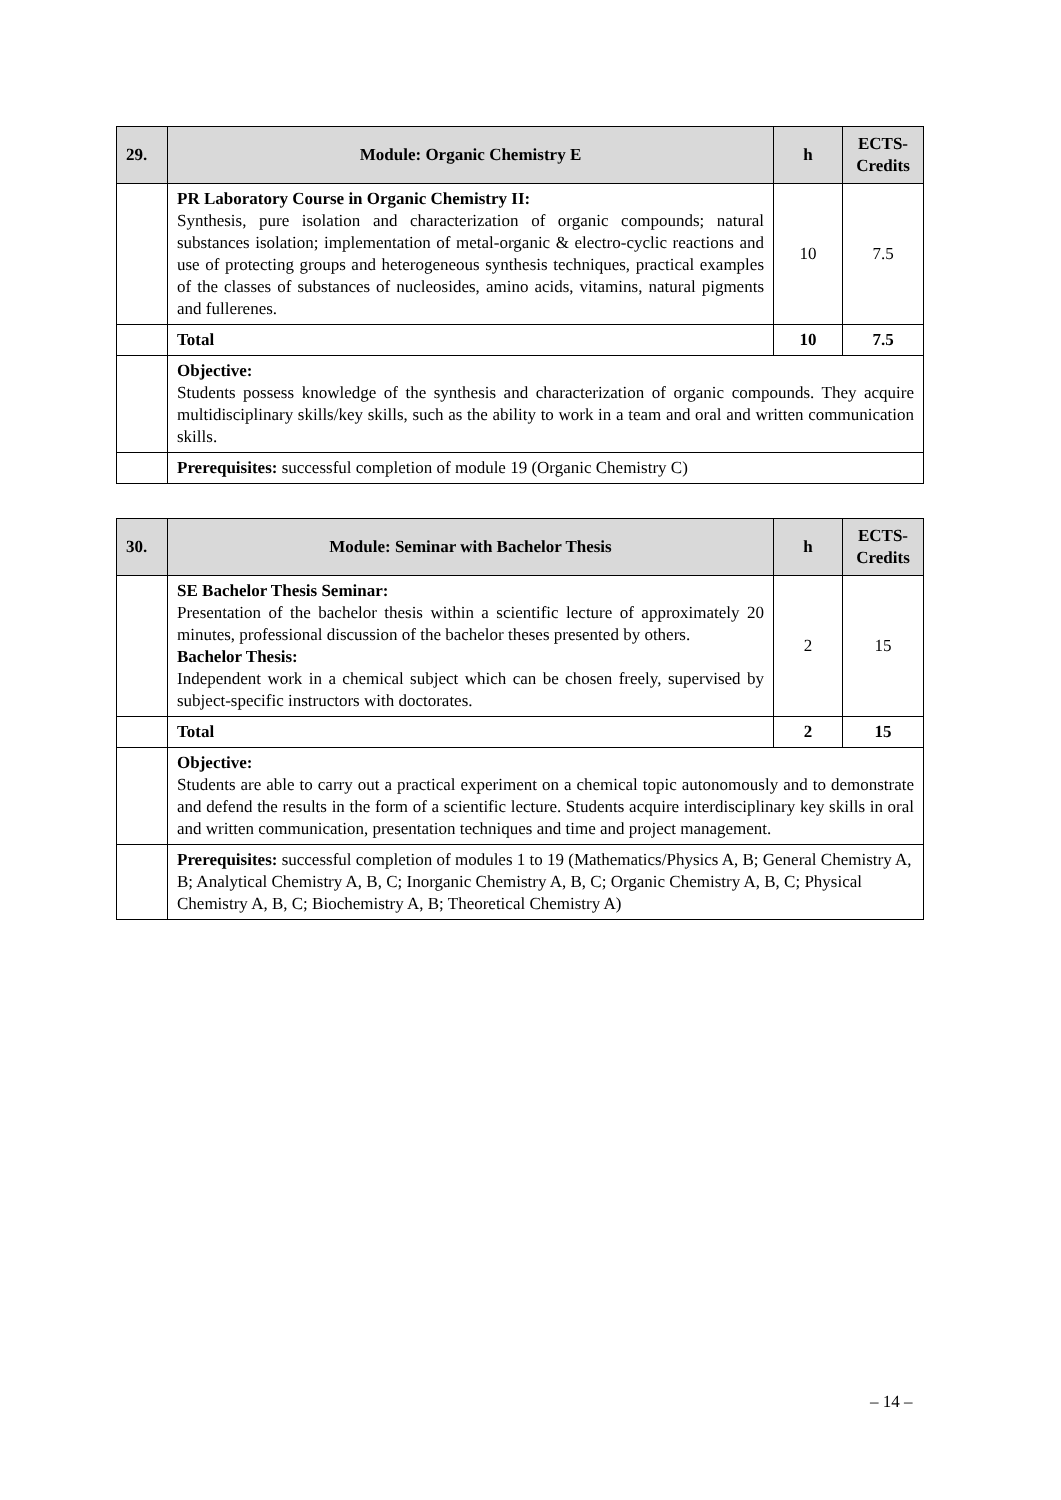| 29. | Module: Organic Chemistry E | h | ECTS- Credits |
| --- | --- | --- | --- |
| | PR Laboratory Course in Organic Chemistry II: Synthesis, pure isolation and characterization of organic compounds; natural substances isolation; implementation of metal-organic & electro-cyclic reactions and use of protecting groups and heterogeneous synthesis techniques, practical examples of the classes of substances of nucleosides, amino acids, vitamins, natural pigments and fullerenes. | 10 | 7.5 |
| | Total | 10 | 7.5 |
| | Objective: Students possess knowledge of the synthesis and characterization of organic compounds. They acquire multidisciplinary skills/key skills, such as the ability to work in a team and oral and written communication skills. | | |
| | Prerequisites: successful completion of module 19 (Organic Chemistry C) | | |
| 30. | Module: Seminar with Bachelor Thesis | h | ECTS- Credits |
| --- | --- | --- | --- |
| | SE Bachelor Thesis Seminar: Presentation of the bachelor thesis within a scientific lecture of approximately 20 minutes, professional discussion of the bachelor theses presented by others. Bachelor Thesis: Independent work in a chemical subject which can be chosen freely, supervised by subject-specific instructors with doctorates. | 2 | 15 |
| | Total | 2 | 15 |
| | Objective: Students are able to carry out a practical experiment on a chemical topic autonomously and to demonstrate and defend the results in the form of a scientific lecture. Students acquire interdisciplinary key skills in oral and written communication, presentation techniques and time and project management. | | |
| | Prerequisites: successful completion of modules 1 to 19 (Mathematics/Physics A, B; General Chemistry A, B; Analytical Chemistry A, B, C; Inorganic Chemistry A, B, C; Organic Chemistry A, B, C; Physical Chemistry A, B, C; Biochemistry A, B; Theoretical Chemistry A) | | |
– 14 –